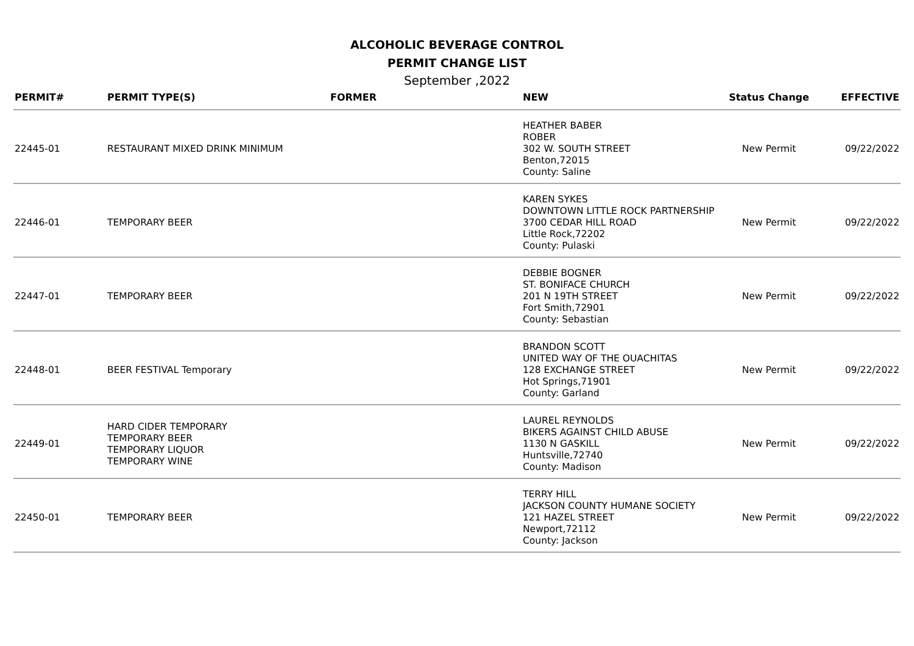ALCOHOLIC BEVERAGE CONTROL
PERMIT CHANGE LIST
September ,2022
| PERMIT# | PERMIT TYPE(S) | FORMER | NEW | Status Change | EFFECTIVE |
| --- | --- | --- | --- | --- | --- |
| 22445-01 | RESTAURANT MIXED DRINK MINIMUM | | HEATHER BABER ROBER 302 W. SOUTH STREET Benton,72015 County: Saline | New Permit | 09/22/2022 |
| 22446-01 | TEMPORARY BEER | | KAREN SYKES DOWNTOWN LITTLE ROCK PARTNERSHIP 3700 CEDAR HILL ROAD Little Rock,72202 County: Pulaski | New Permit | 09/22/2022 |
| 22447-01 | TEMPORARY BEER | | DEBBIE BOGNER ST. BONIFACE CHURCH 201 N 19TH STREET Fort Smith,72901 County: Sebastian | New Permit | 09/22/2022 |
| 22448-01 | BEER FESTIVAL Temporary | | BRANDON SCOTT UNITED WAY OF THE OUACHITAS 128 EXCHANGE STREET Hot Springs,71901 County: Garland | New Permit | 09/22/2022 |
| 22449-01 | HARD CIDER TEMPORARY TEMPORARY BEER TEMPORARY LIQUOR TEMPORARY WINE | | LAUREL REYNOLDS BIKERS AGAINST CHILD ABUSE 1130 N GASKILL Huntsville,72740 County: Madison | New Permit | 09/22/2022 |
| 22450-01 | TEMPORARY BEER | | TERRY HILL JACKSON COUNTY HUMANE SOCIETY 121 HAZEL STREET Newport,72112 County: Jackson | New Permit | 09/22/2022 |